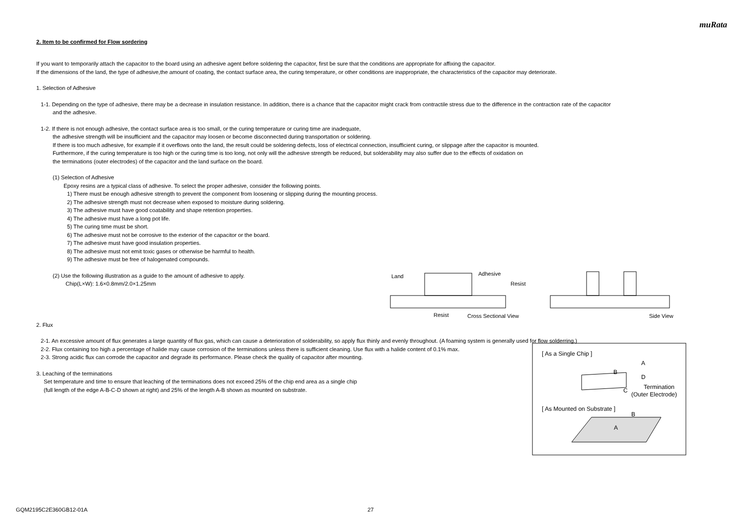muRata
2. Item to be confirmed for Flow sordering
If you want to temporarily attach the capacitor to the board using an adhesive agent before soldering the capacitor, first be sure that the conditions are appropriate for affixing the capacitor.
If the dimensions of the land, the type of adhesive,the amount of coating, the contact surface area, the curing temperature, or other conditions are inappropriate, the characteristics of the capacitor may deteriorate.
1. Selection of Adhesive
1-1. Depending on the type of adhesive, there may be a decrease in insulation resistance. In addition, there is a chance that the capacitor might crack from contractile stress due to the difference in the contraction rate of the capacitor
and the adhesive.
1-2. If there is not enough adhesive, the contact surface area is too small, or the curing temperature or curing time are inadequate,
the adhesive strength will be insufficient and the capacitor may loosen or become disconnected during transportation or soldering.
If there is too much adhesive, for example if it overflows onto the land, the result could be soldering defects, loss of electrical connection, insufficient curing, or slippage after the capacitor is mounted.
Furthermore, if the curing temperature is too high or the curing time is too long, not only will the adhesive strength be reduced, but solderability may also suffer due to the effects of oxidation on
the terminations (outer electrodes) of the capacitor and the land surface on the board.
(1) Selection of Adhesive
Epoxy resins are a typical class of adhesive. To select the proper adhesive, consider the following points.
1) There must be enough adhesive strength to prevent the component from loosening or slipping during the mounting process.
2) The adhesive strength must not decrease when exposed to moisture during soldering.
3) The adhesive must have good coatability and shape retention properties.
4) The adhesive must have a long pot life.
5) The curing time must be short.
6) The adhesive must not be corrosive to the exterior of the capacitor or the board.
7) The adhesive must have good insulation properties.
8) The adhesive must not emit toxic gases or otherwise be harmful to health.
9) The adhesive must be free of halogenated compounds.
(2) Use the following illustration as a guide to the amount of adhesive to apply.
Chip(L×W): 1.6×0.8mm/2.0×1.25mm
2. Flux
2-1. An excessive amount of flux generates a large quantity of flux gas, which can cause a deterioration of solderability, so apply flux thinly and evenly throughout. (A foaming system is generally used for flow solderring.)
2-2. Flux containing too high a percentage of halide may cause corrosion of the terminations unless there is sufficient cleaning. Use flux with a halide content of 0.1% max.
2-3. Strong acidic flux can corrode the capacitor and degrade its performance. Please check the quality of capacitor after mounting.
3. Leaching of the terminations
Set temperature and time to ensure that leaching of the terminations does not exceed 25% of the chip end area as a single chip
(full length of the edge A-B-C-D shown at right) and 25% of the length A-B shown as mounted on substrate.
Land
Adhesive
Resist
Resist
Cross Sectional View
Side View
[ As a Single Chip ]
A
B
D
C
Termination
(Outer Electrode)
[ As Mounted on Substrate ]
B
A
GQM2195C2E360GB12-01A 27